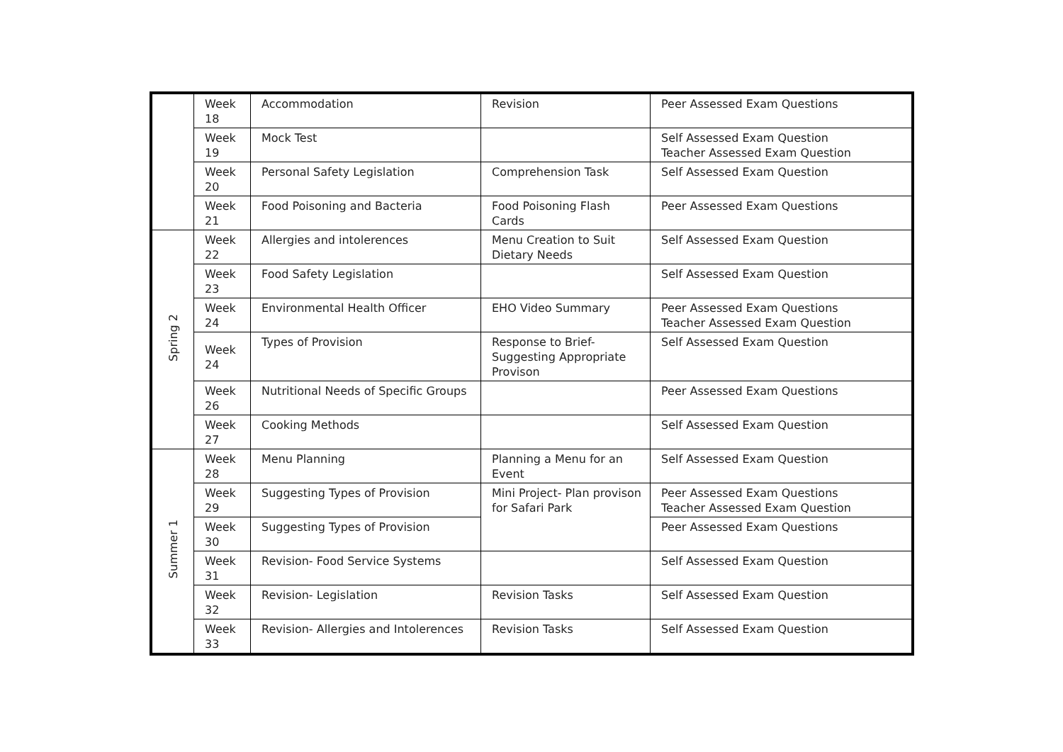| | Week 18 | Accommodation | Revision | Peer Assessed Exam Questions |
| | Week 19 | Mock Test | | Self Assessed Exam Question Teacher Assessed Exam Question |
| | Week 20 | Personal Safety Legislation | Comprehension Task | Self Assessed Exam Question |
| | Week 21 | Food Poisoning and Bacteria | Food Poisoning Flash Cards | Peer Assessed Exam Questions |
| Spring 2 | Week 22 | Allergies and intolerences | Menu Creation to Suit Dietary Needs | Self Assessed Exam Question |
| | Week 23 | Food Safety Legislation | | Self Assessed Exam Question |
| | Week 24 | Environmental Health Officer | EHO Video Summary | Peer Assessed Exam Questions Teacher Assessed Exam Question |
| | Week 24 | Types of Provision | Response to Brief- Suggesting Appropriate Provison | Self Assessed Exam Question |
| | Week 26 | Nutritional Needs of Specific Groups | | Peer Assessed Exam Questions |
| | Week 27 | Cooking Methods | | Self Assessed Exam Question |
| Summer 1 | Week 28 | Menu Planning | Planning a Menu for an Event | Self Assessed Exam Question |
| | Week 29 | Suggesting Types of Provision | Mini Project- Plan provison for Safari Park | Peer Assessed Exam Questions Teacher Assessed Exam Question |
| | Week 30 | Suggesting Types of Provision | | Peer Assessed Exam Questions |
| | Week 31 | Revision- Food Service Systems | | Self Assessed Exam Question |
| | Week 32 | Revision- Legislation | Revision Tasks | Self Assessed Exam Question |
| | Week 33 | Revision- Allergies and Intolerences | Revision Tasks | Self Assessed Exam Question |